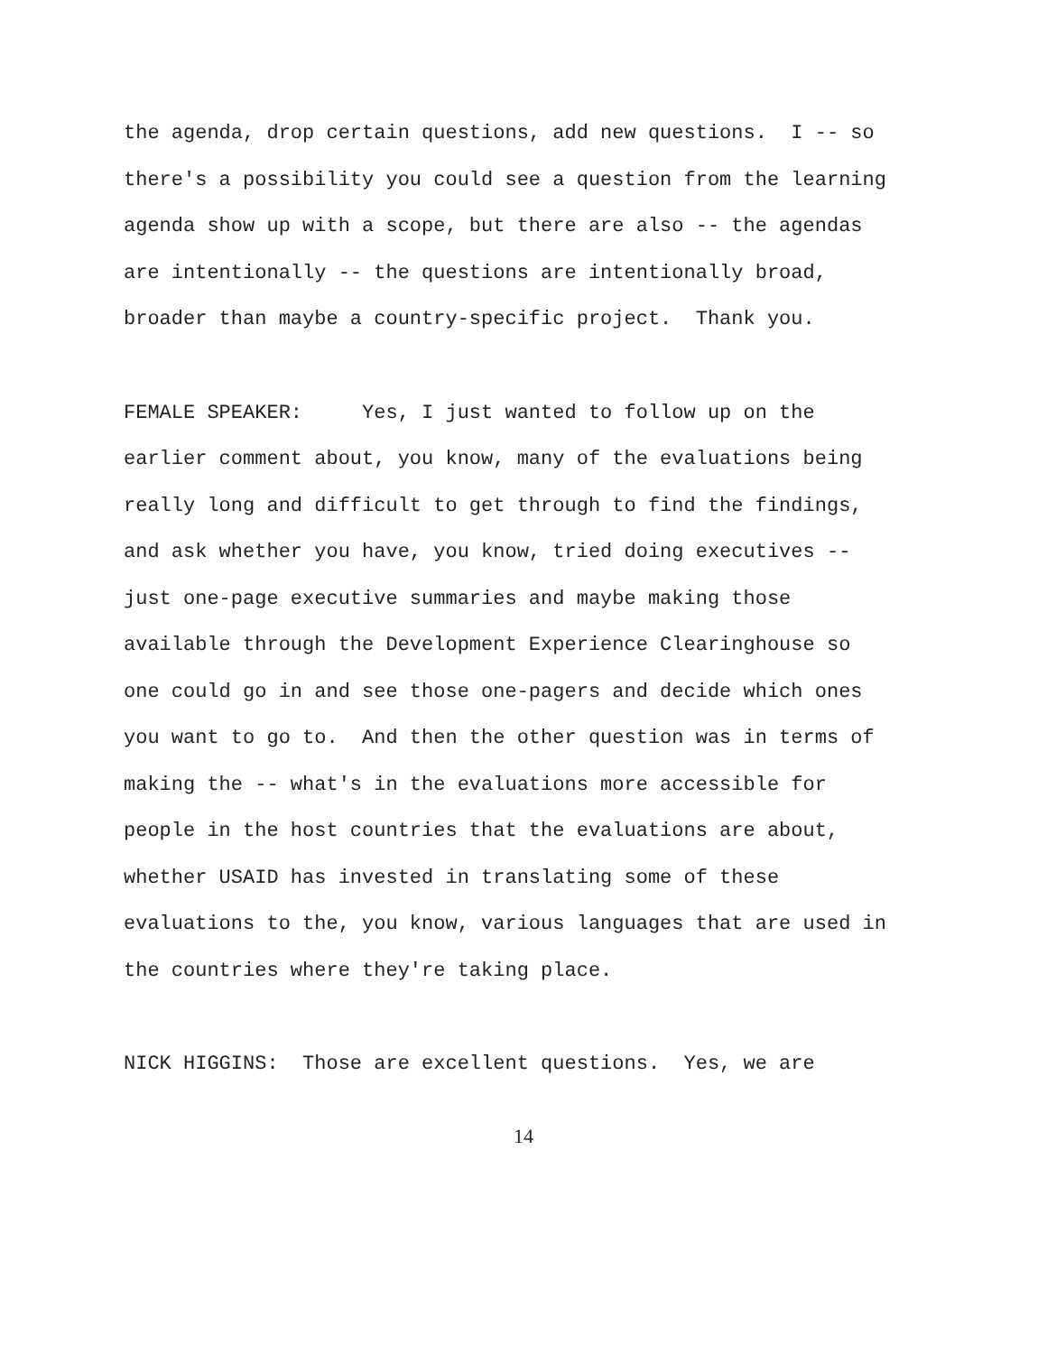the agenda, drop certain questions, add new questions. I -- so
there's a possibility you could see a question from the learning
agenda show up with a scope, but there are also -- the agendas
are intentionally -- the questions are intentionally broad,
broader than maybe a country-specific project. Thank you.
FEMALE SPEAKER: Yes, I just wanted to follow up on the
earlier comment about, you know, many of the evaluations being
really long and difficult to get through to find the findings,
and ask whether you have, you know, tried doing executives --
just one-page executive summaries and maybe making those
available through the Development Experience Clearinghouse so
one could go in and see those one-pagers and decide which ones
you want to go to. And then the other question was in terms of
making the -- what's in the evaluations more accessible for
people in the host countries that the evaluations are about,
whether USAID has invested in translating some of these
evaluations to the, you know, various languages that are used in
the countries where they're taking place.
NICK HIGGINS: Those are excellent questions. Yes, we are
14